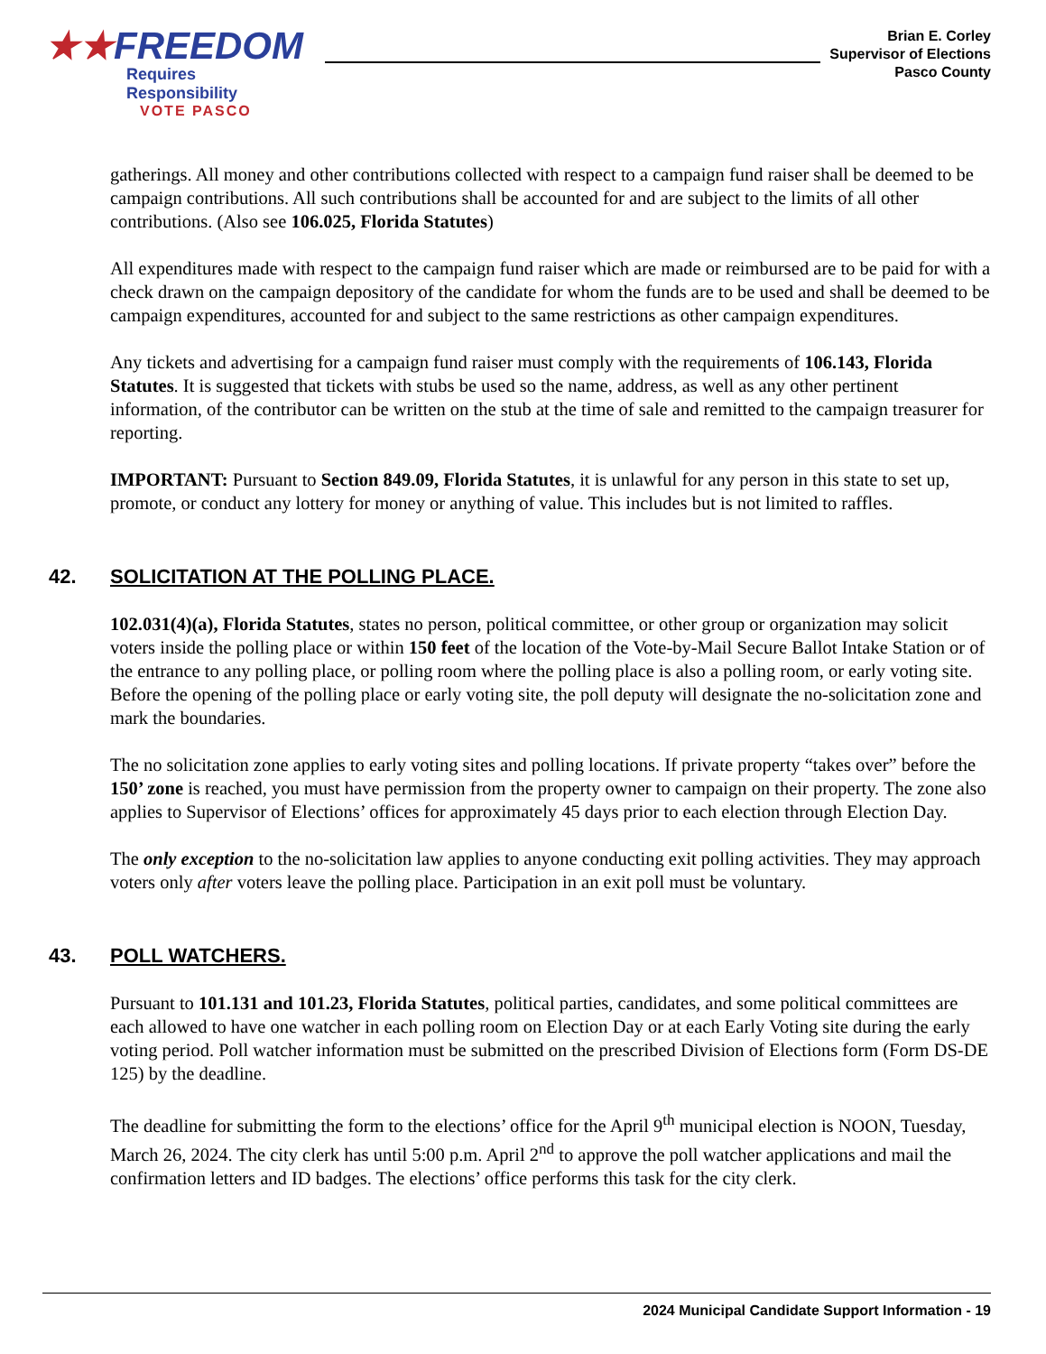★★FREEDOM
Requires Responsibility
VOTE PASCO
Brian E. Corley
Supervisor of Elections
Pasco County
gatherings. All money and other contributions collected with respect to a campaign fund raiser shall be deemed to be campaign contributions. All such contributions shall be accounted for and are subject to the limits of all other contributions. (Also see 106.025, Florida Statutes)
All expenditures made with respect to the campaign fund raiser which are made or reimbursed are to be paid for with a check drawn on the campaign depository of the candidate for whom the funds are to be used and shall be deemed to be campaign expenditures, accounted for and subject to the same restrictions as other campaign expenditures.
Any tickets and advertising for a campaign fund raiser must comply with the requirements of 106.143, Florida Statutes. It is suggested that tickets with stubs be used so the name, address, as well as any other pertinent information, of the contributor can be written on the stub at the time of sale and remitted to the campaign treasurer for reporting.
IMPORTANT: Pursuant to Section 849.09, Florida Statutes, it is unlawful for any person in this state to set up, promote, or conduct any lottery for money or anything of value. This includes but is not limited to raffles.
42. SOLICITATION AT THE POLLING PLACE.
102.031(4)(a), Florida Statutes, states no person, political committee, or other group or organization may solicit voters inside the polling place or within 150 feet of the location of the Vote-by-Mail Secure Ballot Intake Station or of the entrance to any polling place, or polling room where the polling place is also a polling room, or early voting site. Before the opening of the polling place or early voting site, the poll deputy will designate the no-solicitation zone and mark the boundaries.
The no solicitation zone applies to early voting sites and polling locations. If private property “takes over” before the 150’ zone is reached, you must have permission from the property owner to campaign on their property. The zone also applies to Supervisor of Elections’ offices for approximately 45 days prior to each election through Election Day.
The only exception to the no-solicitation law applies to anyone conducting exit polling activities. They may approach voters only after voters leave the polling place. Participation in an exit poll must be voluntary.
43. POLL WATCHERS.
Pursuant to 101.131 and 101.23, Florida Statutes, political parties, candidates, and some political committees are each allowed to have one watcher in each polling room on Election Day or at each Early Voting site during the early voting period. Poll watcher information must be submitted on the prescribed Division of Elections form (Form DS-DE 125) by the deadline.
The deadline for submitting the form to the elections’ office for the April 9<sup>th</sup> municipal election is NOON, Tuesday, March 26, 2024. The city clerk has until 5:00 p.m. April 2<sup>nd</sup> to approve the poll watcher applications and mail the confirmation letters and ID badges. The elections’ office performs this task for the city clerk.
2024 Municipal Candidate Support Information - 19